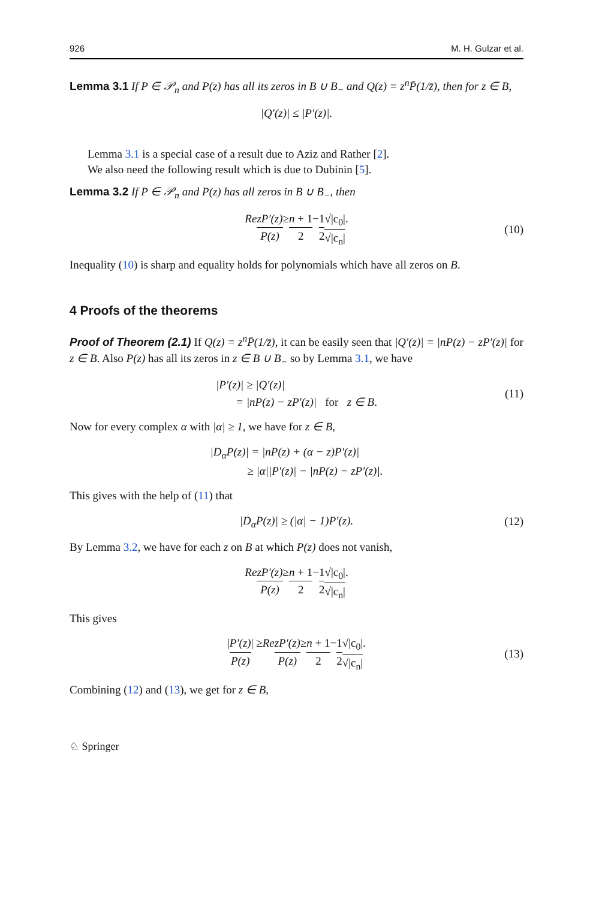926 M. H. Gulzar et al.
Lemma 3.1 If P ∈ 𝒫<sub>n</sub> and P(z) has all its zeros in B ∪ B<sub>−</sub> and Q(z) = z<sup>n</sup>P̄(1/z̄), then for z ∈ B,
|Q′(z)| ≤ |P′(z)|.
Lemma 3.1 is a special case of a result due to Aziz and Rather [2].
We also need the following result which is due to Dubinin [5].
Lemma 3.2 If P ∈ 𝒫<sub>n</sub> and P(z) has all zeros in B ∪ B<sub>−</sub>, then
Re zP′(z) P(z) ≥ n + 1 2 − 1 2 √|c<sub>0</sub>| √|c<sub>n</sub>|. (10)
Inequality (10) is sharp and equality holds for polynomials which have all zeros on B.
4 Proofs of the theorems
Proof of Theorem (2.1) If Q(z) = z<sup>n</sup>P̄(1/z̄), it can be easily seen that |Q′(z)| = |nP(z) − zP′(z)| for z ∈ B. Also P(z) has all its zeros in z ∈ B ∪ B<sub>−</sub> so by Lemma 3.1, we have
|P′(z)| ≥ |Q′(z)|
= |nP(z) − zP′(z)| for z ∈ B.
(11)
Now for every complex α with |α| ≥ 1, we have for z ∈ B,
|D<sub>α</sub>P(z)| = |nP(z) + (α − z)P′(z)|
≥ |α||P′(z)| − |nP(z) − zP′(z)|.
This gives with the help of (11) that
|D<sub>α</sub>P(z)| ≥ (|α| − 1)P′(z). (12)
By Lemma 3.2, we have for each z on B at which P(z) does not vanish,
Re zP′(z) P(z) ≥ n + 1 2 − 1 2 √|c<sub>0</sub>| √|c<sub>n</sub>|.
This gives
| P′(z) P(z) | ≥ Re zP′(z) P(z) ≥ n + 1 2 − 1 2 √|c<sub>0</sub>| √|c<sub>n</sub>|. (13)
Combining (12) and (13), we get for z ∈ B,
♘ Springer